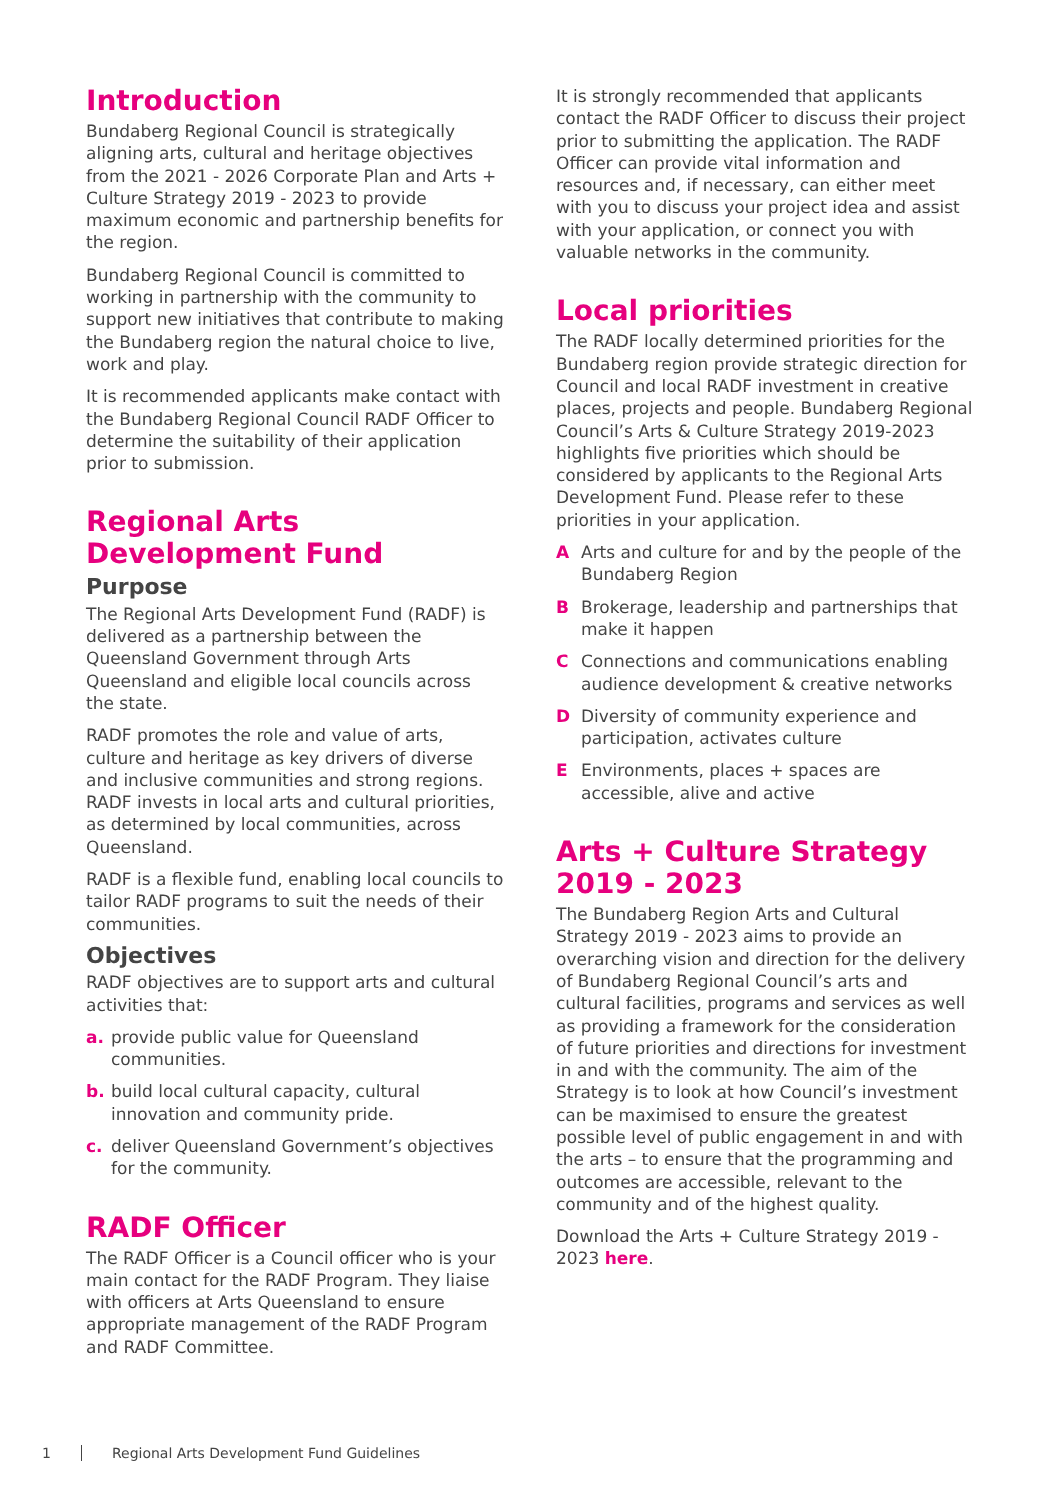Introduction
Bundaberg Regional Council is strategically aligning arts, cultural and heritage objectives from the 2021 - 2026 Corporate Plan and Arts + Culture Strategy 2019 - 2023 to provide maximum economic and partnership benefits for the region.
Bundaberg Regional Council is committed to working in partnership with the community to support new initiatives that contribute to making the Bundaberg region the natural choice to live, work and play.
It is recommended applicants make contact with the Bundaberg Regional Council RADF Officer to determine the suitability of their application prior to submission.
Regional Arts Development Fund
Purpose
The Regional Arts Development Fund (RADF) is delivered as a partnership between the Queensland Government through Arts Queensland and eligible local councils across the state.
RADF promotes the role and value of arts, culture and heritage as key drivers of diverse and inclusive communities and strong regions. RADF invests in local arts and cultural priorities, as determined by local communities, across Queensland.
RADF is a flexible fund, enabling local councils to tailor RADF programs to suit the needs of their communities.
Objectives
RADF objectives are to support arts and cultural activities that:
a. provide public value for Queensland communities.
b. build local cultural capacity, cultural innovation and community pride.
c. deliver Queensland Government’s objectives for the community.
RADF Officer
The RADF Officer is a Council officer who is your main contact for the RADF Program. They liaise with officers at Arts Queensland to ensure appropriate management of the RADF Program and RADF Committee.
It is strongly recommended that applicants contact the RADF Officer to discuss their project prior to submitting the application. The RADF Officer can provide vital information and resources and, if necessary, can either meet with you to discuss your project idea and assist with your application, or connect you with valuable networks in the community.
Local priorities
The RADF locally determined priorities for the Bundaberg region provide strategic direction for Council and local RADF investment in creative places, projects and people. Bundaberg Regional Council’s Arts & Culture Strategy 2019-2023 highlights five priorities which should be considered by applicants to the Regional Arts Development Fund. Please refer to these priorities in your application.
A Arts and culture for and by the people of the Bundaberg Region
B Brokerage, leadership and partnerships that make it happen
C Connections and communications enabling audience development & creative networks
D Diversity of community experience and participation, activates culture
E Environments, places + spaces are accessible, alive and active
Arts + Culture Strategy 2019 - 2023
The Bundaberg Region Arts and Cultural Strategy 2019 - 2023 aims to provide an overarching vision and direction for the delivery of Bundaberg Regional Council’s arts and cultural facilities, programs and services as well as providing a framework for the consideration of future priorities and directions for investment in and with the community. The aim of the Strategy is to look at how Council’s investment can be maximised to ensure the greatest possible level of public engagement in and with the arts – to ensure that the programming and outcomes are accessible, relevant to the community and of the highest quality.
Download the Arts + Culture Strategy 2019 - 2023 here.
1 Regional Arts Development Fund Guidelines